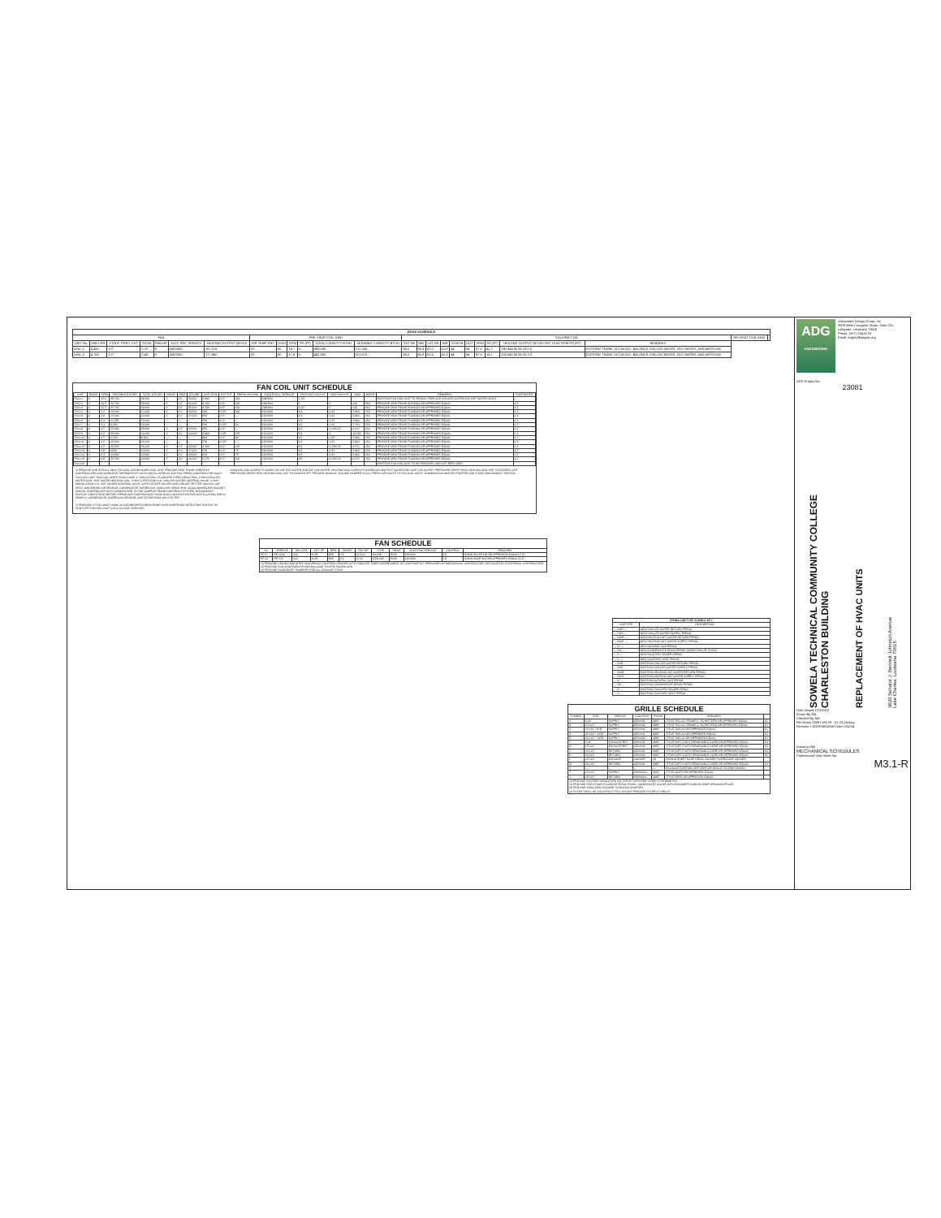| DOAS SCHEDULE | | | | | | | | | | | | | | | | | | | | | | | | |
| --- | --- | --- | --- | --- | --- | --- | --- | --- | --- | --- | --- | --- | --- | --- | --- | --- | --- | --- | --- | --- | --- | --- | --- | --- |
| FAN | | | | | | | PRE–HEAT COIL (HW) | | | | | | COOLING COIL | | | | | | | | | | RE–HEAT COIL (HW) | |
| UNIT No. | MIN CFM | STATIC PRES. EXT | TOTAL | FAN HP | ELECTRIC SERVICE | HEATING OUTPUT (BTUH) | AIR TEMP ENT | LEAV | GPM | PD (FT) | TOTAL CAPACITY BTUH | SENSIBLE CAPACITY BTUH | EAT DB | WB | LAT DB | WB | CHW IN | OUT | GPM | PD (FT) | HEATING OUTPUT (BTUH) ENT LEAV GPM PD (FT) | REMARKS | | |
| AHU–1 | 4,420 | 1.0" | 2.22" | 5 | 480/3/60 | 167,076 | 20 | 55 | 16.7 | 5 | 493,030 | 212,250 | 95.0 | 80.0 | 52.0 | 51.9 | 44 | 54 | 87.5 | 41.7' | 190,944 55 95 19.0 5 | EXISTING TRANE UCCAD10C. BALANCE CHILLED WATER, HOT WATER, AND AIR FLOW. | | |
| AHU–2 | 4,700 | 1.0" | 2.40" | 5 | 480/3/60 | 177,660 | 20 | 55 | 17.8 | 5 | 462,600 | 222,570 | 95.0 | 80.0 | 52.6 | 52.3 | 44 | 54 | 97.5 | 18.1' | 203,040 55 95 20.3 5 | EXISTING TRANE UCCAD10C. BALANCE CHILLED WATER, HOT WATER, AND AIR FLOW. | | |
FAN COIL UNIT SCHEDULE
| UNIT | ROWS | GPM | SENSIBLE BTU/HR | TOTAL BTU/HR | ROWS | GPM | BTU/HR | UNIT CFM | EXT S.P. | FRESH AIR CFM | ELECTRICAL SERVICE | EXISTING FAN H.P. | NEW FAN H.P. | MCA | MOCP | REMARKS | FOOTNOTES |
| --- | --- | --- | --- | --- | --- | --- | --- | --- | --- | --- | --- | --- | --- | --- | --- | --- | --- |
| FCU-1 | 4 | 13.6 | 38,700 | 68,200 | 2 | 2.5 | 30,600 | 3,800 | 0.5" | 200 | 208/3/60 | 1 1/2 | | | | EXISTING FAN COIL UNIT TO REMAIN. REPLACE CHILLED WATER AND HOT WATER COILS | — |
| FCU-2 | 4 | 12.2 | 30,750 | 59,500 | 2 | 1.6 | 31,000 | 3,150 | 0.5" | 200 | 208/3/60 | 1 | 5 | 14A | 25A | PROVIDE NEW TRANE BCHS054 OR APPROVED EQUAL | 1,2 |
| FCU-3 | 4 | 12.2 | 30,750 | 59,000 | 2 | 1.6 | 31,000 | 3,550 | 0.5" | 200 | 208/3/60 | 1 1/2 | 5 | 14A | 25A | PROVIDE NEW TRANE BCHS072 OR APPROVED EQUAL | 1,2 |
| FCU-4 | 4 | 2.2 | 14,500 | 17,000 | 2 | 1.0 | 18,000 | 620 | 0.25" | 200 | 120/1/60 | 1/4 | 0.22 | 3.86A | 15A | PROVIDE NEW TRANE FCCB060 OR APPROVED EQUAL | 1,2 |
| FCU-5 | 4 | 2.8 | 13,000 | 14,000 | 2 | 1.0 | 17,000 | 650 | 0.5" | — | 120/1/60 | 1/2 | 0.22 | 3.86A | 15A | PROVIDE NEW TRANE FCCB060 OR APPROVED EQUAL | 1,2 |
| FCU-6 | 4 | 2.4 | 11,250 | 12,000 | — | — | — | 750 | 0.4" | — | 120/1/60 | 1/2 | 0.22 | 3.86A | 15A | PROVIDE NEW TRANE FCCB080 OR APPROVED EQUAL | 1,2 |
| FCU-7 | 4 | 2.4 | 8,250 | 12,000 | — | — | — | 500 | 0.25" | 50 | 120/1/60 | 1/2 | 0.12 | 2.75A | 15A | PROVIDE NEW TRANE FCCB040 OR APPROVED EQUAL | 1,2 |
| FCU-8 | 4 | 4.7 | 22,800 | 25,800 | 2 | 1.5 | 30,000 | 935 | 0.4" | — | 120/1/60 | 1/2 | 0.13/0.22 | 6.0"A | 15A | PROVIDE NEW TRANE FCCB100 OR APPROVED EQUAL | 1,2 |
| FCU-9 | 4 | 8.2 | 38,000 | 41,000 | 2 | 2.0 | 40,000 | 1,800 | 0.25" | 150 | 120/1/60 | 3/4 | 1 | 16.65A | 25A | PROVIDE NEW TRANE BCHS054 OR APPROVED EQUAL | 1,2 |
| FCU-10 | 4 | 1.7 | 6,250 | 8,500 | — | — | — | 800 | 0.4" | 80 | 120/1/60 | 1/2 | 0.22 | 3.86A | 15A | PROVIDE NEW TRANE FCCB080 OR APPROVED EQUAL | 1,2 |
| FCU-11 | 4 | 4.2 | 20,000 | 21,000 | — | — | — | 750 | 0.25" | — | 120/1/60 | 1/2 | 0.22 | 3.86A | 15A | PROVIDE NEW TRANE FCCB080 OR APPROVED EQUAL | 1,2 |
| FCU-12 | 4 | 6.2 | 30,000 | 31,000 | 2 | 1.2 | 24,000 | 1,200 | 0.4" | 120 | 120/1/60 | 3/4 | 0.13/0.22 | 6.0"A | 15A | PROVIDE NEW TRANE FCCB120 OR APPROVED EQUAL | 1,2 |
| FCU-13 | 4 | 2.8 | 0000 | 14,000 | 2 | 1.0 | 17,000 | 725 | 0.4" | 75 | 120/1/60 | 1/2 | 0.22 | 3.86A | 15A | PROVIDE NEW TRANE FCCB060 OR APPROVED EQUAL | 1,2 |
| FCU-14 | 4 | 2.3 | 10,800 | 11,500 | 2 | 1.0 | 18,000 | 510 | 0.5" | 75 | 120/1/60 | 1/2 | 0.22 | 3.86A | 15A | PROVIDE NEW TRANE FCCB060 OR APPROVED EQUAL | 1,2 |
| FCU-15 | 4 | 4.8 | 22,750 | 24,000 | 2 | 2.0 | 40,000 | 1,070 | 0.4" | 100 | 120/1/60 | 3/4 | 0.13/0.22 | 6.0"A | 15A | PROVIDE NEW TRANE FCCB100 OR APPROVED EQUAL | 1,2 |
| FCU-60 | | | | | | | | | | | | | | | | EXISTING FAN COIL UNIT TO BE REMOVED AND NOT REPLACED. | |
1) PROVIDE AND INSTALL NEW FAN COIL UNIT/BLOWER COIL UNIT. PROVIDE NEW TRANE WIRELESS CONTROLLERS AND WIRELESS THERMOSTATS WITH DIGITAL DISPLAY AND FAN SPEED CONTROL FOR EACH FAN COIL UNIT. FAN COIL UNITS SHALL HAVE 1" INSULATION, STAINLESS STEEL DRAIN PAN, 4 ROW CHILLED WATER COIL, HOT WATER HEATING COIL, 3-WAY 2-POSITION N.O. CHILLED WATER CONTROL VALVE, 3-WAY MODULATING N.C. HOT WATER CONTROL VALVE, WITH CUTOFF VALVES AND CIRCUIT SETTER, MANUAL AIR VENT, DISCHARGE AIR SENSOR, CONDENSATE OVERFLOW, AUXILIARY DRAIN PAN, UC400-BWIRELESS BACNET DIGITAL CONTROLLER WITH CONNECTION TO THE CAMPUS TRANE CONTROLS SYSTEM, DISCONNECT SWITCH, HIGH STATIC MOTOR, PIPING AND CONTROL BOX HAND SHALL MATCH EXISTING INSTALLATION (FIELD VERIFY), CONDENSATE OVERFLOW SENSOR, AND FILTER RACK WITH FILTER.
2) PROVIDE LITTLE GIANT VCMA-20 CONDENSATE DRAIN PUMP WITH OVERFLOW DETECTION SWITCH TO SHUT OFF FAN COIL UNIT (120-1-60 ELEC SERVICE).
COOLING COIL CAPACITY BASED ON 44F ENT WATER AND 54F LVG WATER. HEATING COIL CAPACITY BASED ON 180F ENT WATER AND 160F LVG WATER. PRESSURE DROP THRU COOLING COIL NOT TO EXCEED 10FT. PRESSURE DROP THRU HEATING COIL NOT TO EXCEED 5FT. PROVIDE MANUAL VOLUME DAMPER IN ALL FRESH AIR DUCTS TO FAN COIL UNITS. COMBINATION MOTOR STARTER AND FUSED DISCONNECT SWITCH.
| FAN SCHEDULE | | | | | | | | | | | |
| --- | --- | --- | --- | --- | --- | --- | --- | --- | --- | --- | --- |
| No | SERVICE | MIN CFM | EXT. SP | RPM | SONES | FAN HP | TYPE | DRIVE | ELECTRIC SERVICE | CONTROL | REMARKS |
| EF-5 | RR 100A | 100 | 0.25" | 828 | 2.5 | 14.8 W | INLINE | ECM | 120/1/60 | (1) | COOK GN-VP-180 OR APPROVED EQUAL (2,3) |
| EF-13 | RR 170 | 100 | 0.25" | 846 | 2.0 | 12 W | CEILING | ECM | 120/1/60 | (1) | COOK GCVP-100 OR APPROVED EQUAL (2,3) |
| (1) PROVIDE CEILING MOUNTED OCCUPANCY CONTROL SENSOR WITH 5 MINUTE TIMER INDEPENDENT OF LIGHTSWITCH. (PROVIDED BY MECHANICAL CONTRACTOR, INSTALLED BY ELECTRICAL CONTRACTOR) (2) PROVIDE ECM CONTROLLER AND BALANCE TO CFM SCHEDULED. (3) PROVIDE BACKDRAFT DAMPERS FOR ALL EXHAUST FANS. | | | | | | | | | | | |
| PIPING LINETYPE SYMBOL KEY | |
| --- | --- |
| LINETYPE | DESCRIPTION |
| — CHR — | NEW CHILLED WATER RETURN PIPING |
| — CHS — | NEW CHILLED WATER SUPPLY PIPING |
| — HWR — | NEW HEATING HOT WATER RETURN PIPING |
| — HWS — | NEW HEATING HOT WATER SUPPLY PIPING |
| — G — | NEW NATURAL GAS PIPING |
| — CD — | NEW CONDENSATE DRAIN PIPING (DIRECTION OF FLOW) |
| — S — | NEW SANITARY SEWER PIPING |
| — V — | NEW SANITARY VENT PIPING |
| - - CHR - - | EXISTING CHILLED WATER RETURN PIPING |
| - - CHS - - | EXISTING CHILLED WATER SUPPLY PIPING |
| - - HWR - - | EXISTING HEATING HOT WATER RETURN PIPING |
| - - HWS - - | EXISTING HEATING HOT WATER SUPPLY PIPING |
| - - G - - | EXISTING NATURAL GAS PIPING |
| - - CD - - | EXISTING CONDENSATE DRAIN PIPING |
| - - S - - | EXISTING SANITARY SEWER PIPING |
| - - V - - | EXISTING SANITARY VENT PIPING |
| GRILLE SCHEDULE | | | | | | |
| --- | --- | --- | --- | --- | --- | --- |
| SYMBOL | SIZE | SERVICE | LOCATION | FINISH | REMARKS | |
| A | 6"x6" | SUPPLY | CEILING | WBE | TITUS TDC-AA, FRAME 4, 3/3 PATTERN OR APPROVED EQUAL | (1) |
| B | 12"x12" | SUPPLY | CEILING | WBE | TITUS TDC-AA, FRAME 4, 3/3 PATTERN OR APPROVED EQUAL | (1) |
| C | 24"x24" / 8"Ø | SUPPLY | CEILING | WBE | TITUS TMS-AA OR APPROVED EQUAL | (1) |
| D | 24"x24" / 10"Ø | SUPPLY | CEILING | WBE | TITUS TMS-AA OR APPROVED EQUAL | (1) |
| E | 24"x24" / 12"Ø | SUPPLY | CEILING | WBE | TITUS TMS-AA OR APPROVED EQUAL | (1) |
| F | 6"x6" | EXHAUST/RET | CEILING | WBE | TITUS 50FF-3 WITH REMOVABLE CORE OR APPROVED EQUAL | (4) |
| G | 12"x12" | EXHAUST/RET | CEILING | WBE | TITUS 50FF-3 WITH REMOVABLE CORE OR APPROVED EQUAL | (4) |
| J | 24"x12" | RETURN | CEILING | WBE | TITUS 50FF-3 WITH REMOVABLE CORE OR APPROVED EQUAL | (4) |
| K | 24"x24" | RETURN | CEILING | WBE | TITUS 50FF-3 WITH REMOVABLE CORE OR APPROVED EQUAL | (4) |
| L | 12"x12" | EXHAUST | LOUVER | (2) | RUSKIN SHEET BASE DRAIN LOUVER, HURRICANE LOUVER | |
| M | 30"x24" | RETURN | CEILING | WBE | TITUS 50FF-3 WITH REMOVABLE CORE OR APPROVED EQUAL | (4) |
| X | — | — | — | — | BALANCE EXISTING DIFFUSER OR GRILLE TO CFM SHOWN | |
| T | 12"x12" | SUPPLY | SIDEWALL | WBE | TITUS 300FS OR APPROVED EQUAL | |
| Y | 12"x12" | RETURN | SIDEWALL | WBE | TITUS 350FL OR APPROVED EQUAL | |
| (1) PROVIDE FACTORY INSULATION ON TOP OF DIFFUSER TAPED AT PERIMETER (2) PROVIDE FOR KYNAR FLUORIDE RESIN FINISH. COORDINATE COLOR WITH ENGINEER DURING SHOP DRAWING PHASE. (3) PROVIDE INSULATED SQUARE TO ROUND ADAPTER. (4) FILTER SHALL BE LOCATED AT FCU. DO NOT PROVIDE FILTER AT GRILLE. | | | | | | |
ADG
ENGINEERING
Associated Design Group, Inc
3909 West Congress Street, Suite 201
Lafayette, Louisiana 70506
Phone: (337) 234-5710
Email: adginc@adginc.org
ADG Project No.
23081
SOWELA TECHNICAL COMMUNITY COLLEGE
CHARLESTON BUILDING
REPLACEMENT OF HVAC UNITS
3820 Senator J. Bennett Johnston Avenue
Lake Charles, Louisiana 70615
Date Issued 12/1/2023
Drawn By MA
Checked By MA
File Name 23081 M3.1R - 01-23-24.dwg
Revision 1 ADDENDUM#2 Date 1/25/24
Drawing Title
MECHANICAL SCHEDULES
Professional Seal Sheet No.
M3.1-R